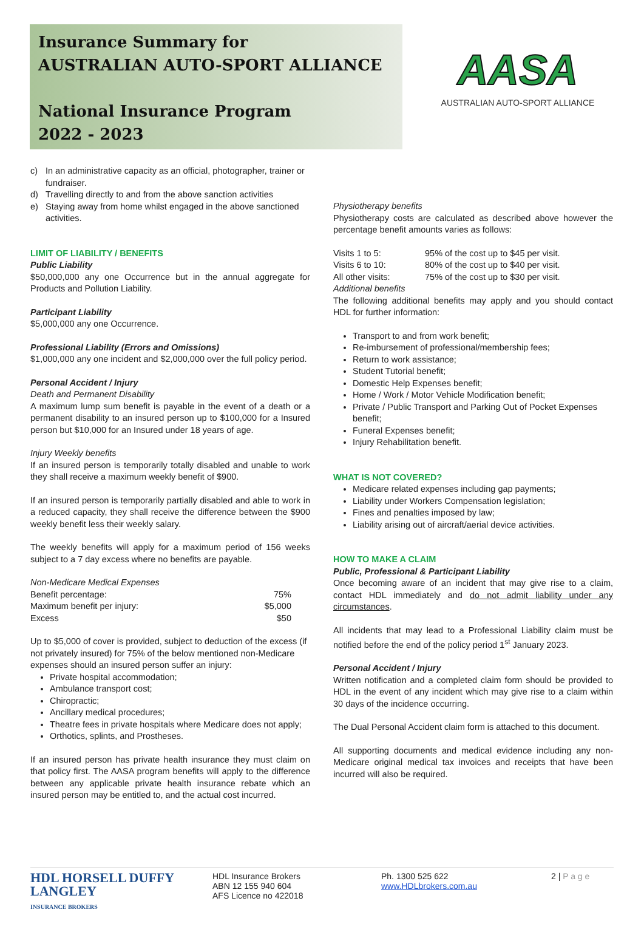Insurance Summary for
AUSTRALIAN AUTO-SPORT ALLIANCE
National Insurance Program
2022 - 2023
AASA
AUSTRALIAN AUTO-SPORT ALLIANCE
c) In an administrative capacity as an official, photographer, trainer or fundraiser.
d) Travelling directly to and from the above sanction activities
e) Staying away from home whilst engaged in the above sanctioned activities.
LIMIT OF LIABILITY / BENEFITS
Public Liability
$50,000,000 any one Occurrence but in the annual aggregate for Products and Pollution Liability.
Participant Liability
$5,000,000 any one Occurrence.
Professional Liability (Errors and Omissions)
$1,000,000 any one incident and $2,000,000 over the full policy period.
Personal Accident / Injury
Death and Permanent Disability
A maximum lump sum benefit is payable in the event of a death or a permanent disability to an insured person up to $100,000 for a Insured person but $10,000 for an Insured under 18 years of age.
Injury Weekly benefits
If an insured person is temporarily totally disabled and unable to work they shall receive a maximum weekly benefit of $900.
If an insured person is temporarily partially disabled and able to work in a reduced capacity, they shall receive the difference between the $900 weekly benefit less their weekly salary.
The weekly benefits will apply for a maximum period of 156 weeks subject to a 7 day excess where no benefits are payable.
Non-Medicare Medical Expenses
| Benefit percentage: | 75% |
| Maximum benefit per injury: | $5,000 |
| Excess | $50 |
Up to $5,000 of cover is provided, subject to deduction of the excess (if not privately insured) for 75% of the below mentioned non-Medicare expenses should an insured person suffer an injury:
Private hospital accommodation;
Ambulance transport cost;
Chiropractic;
Ancillary medical procedures;
Theatre fees in private hospitals where Medicare does not apply;
Orthotics, splints, and Prostheses.
If an insured person has private health insurance they must claim on that policy first. The AASA program benefits will apply to the difference between any applicable private health insurance rebate which an insured person may be entitled to, and the actual cost incurred.
Physiotherapy benefits
Physiotherapy costs are calculated as described above however the percentage benefit amounts varies as follows:
| Visits 1 to 5: | 95% of the cost up to $45 per visit. |
| Visits 6 to 10: | 80% of the cost up to $40 per visit. |
| All other visits: | 75% of the cost up to $30 per visit. |
Additional benefits
The following additional benefits may apply and you should contact HDL for further information:
Transport to and from work benefit;
Re-imbursement of professional/membership fees;
Return to work assistance;
Student Tutorial benefit;
Domestic Help Expenses benefit;
Home / Work / Motor Vehicle Modification benefit;
Private / Public Transport and Parking Out of Pocket Expenses benefit;
Funeral Expenses benefit;
Injury Rehabilitation benefit.
WHAT IS NOT COVERED?
Medicare related expenses including gap payments;
Liability under Workers Compensation legislation;
Fines and penalties imposed by law;
Liability arising out of aircraft/aerial device activities.
HOW TO MAKE A CLAIM
Public, Professional & Participant Liability
Once becoming aware of an incident that may give rise to a claim, contact HDL immediately and do not admit liability under any circumstances.
All incidents that may lead to a Professional Liability claim must be notified before the end of the policy period 1<sup>st</sup> January 2023.
Personal Accident / Injury
Written notification and a completed claim form should be provided to HDL in the event of any incident which may give rise to a claim within 30 days of the incidence occurring.
The Dual Personal Accident claim form is attached to this document.
All supporting documents and medical evidence including any non-Medicare original medical tax invoices and receipts that have been incurred will also be required.
HDL HORSELL DUFFY LANGLEY
INSURANCE BROKERS
HDL Insurance Brokers
ABN 12 155 940 604
AFS Licence no 422018
Ph. 1300 525 622
www.HDLbrokers.com.au
2 | P a g e